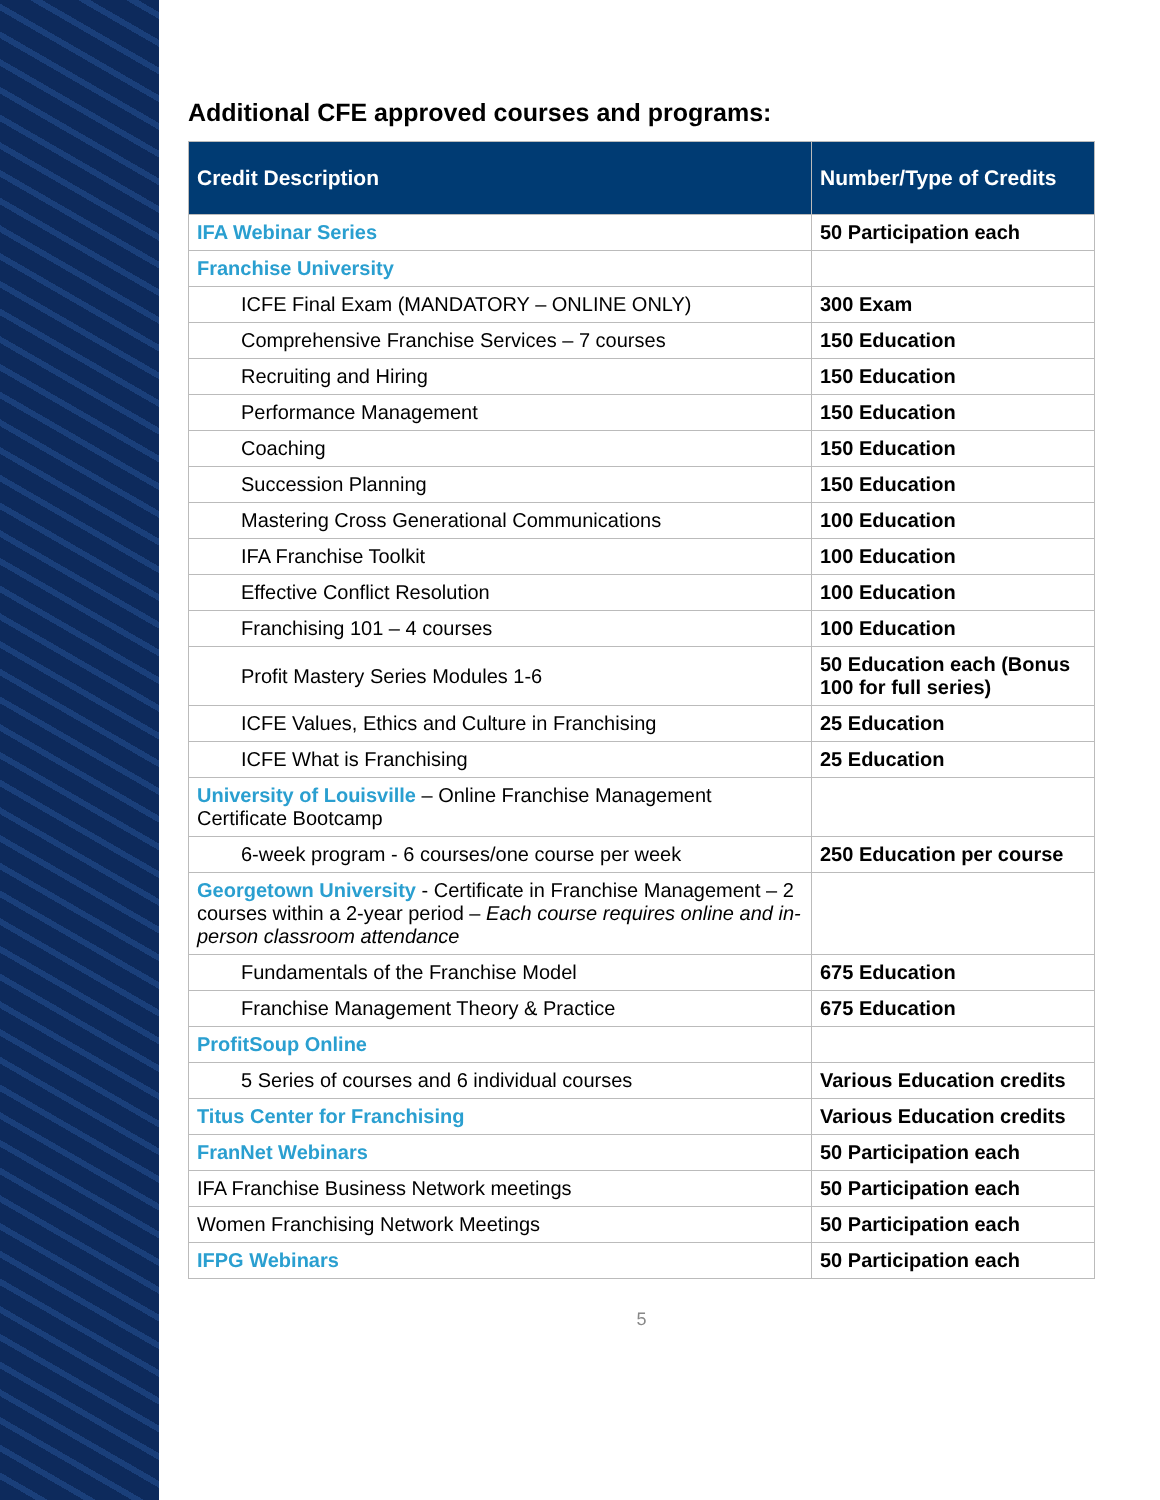Additional CFE approved courses and programs:
| Credit Description | Number/Type of Credits |
| --- | --- |
| IFA Webinar Series | 50 Participation each |
| Franchise University | |
| ICFE Final Exam (MANDATORY – ONLINE ONLY) | 300 Exam |
| Comprehensive Franchise Services – 7 courses | 150 Education |
| Recruiting and Hiring | 150 Education |
| Performance Management | 150 Education |
| Coaching | 150 Education |
| Succession Planning | 150 Education |
| Mastering Cross Generational Communications | 100 Education |
| IFA Franchise Toolkit | 100 Education |
| Effective Conflict Resolution | 100 Education |
| Franchising 101 – 4 courses | 100 Education |
| Profit Mastery Series Modules 1-6 | 50 Education each (Bonus 100 for full series) |
| ICFE Values, Ethics and Culture in Franchising | 25 Education |
| ICFE What is Franchising | 25 Education |
| University of Louisville – Online Franchise Management Certificate Bootcamp | |
| 6-week program - 6 courses/one course per week | 250 Education per course |
| Georgetown University - Certificate in Franchise Management – 2 courses within a 2-year period – Each course requires online and in-person classroom attendance | |
| Fundamentals of the Franchise Model | 675 Education |
| Franchise Management Theory & Practice | 675 Education |
| ProfitSoup Online | |
| 5 Series of courses and 6 individual courses | Various Education credits |
| Titus Center for Franchising | Various Education credits |
| FranNet Webinars | 50 Participation each |
| IFA Franchise Business Network meetings | 50 Participation each |
| Women Franchising Network Meetings | 50 Participation each |
| IFPG Webinars | 50 Participation each |
5